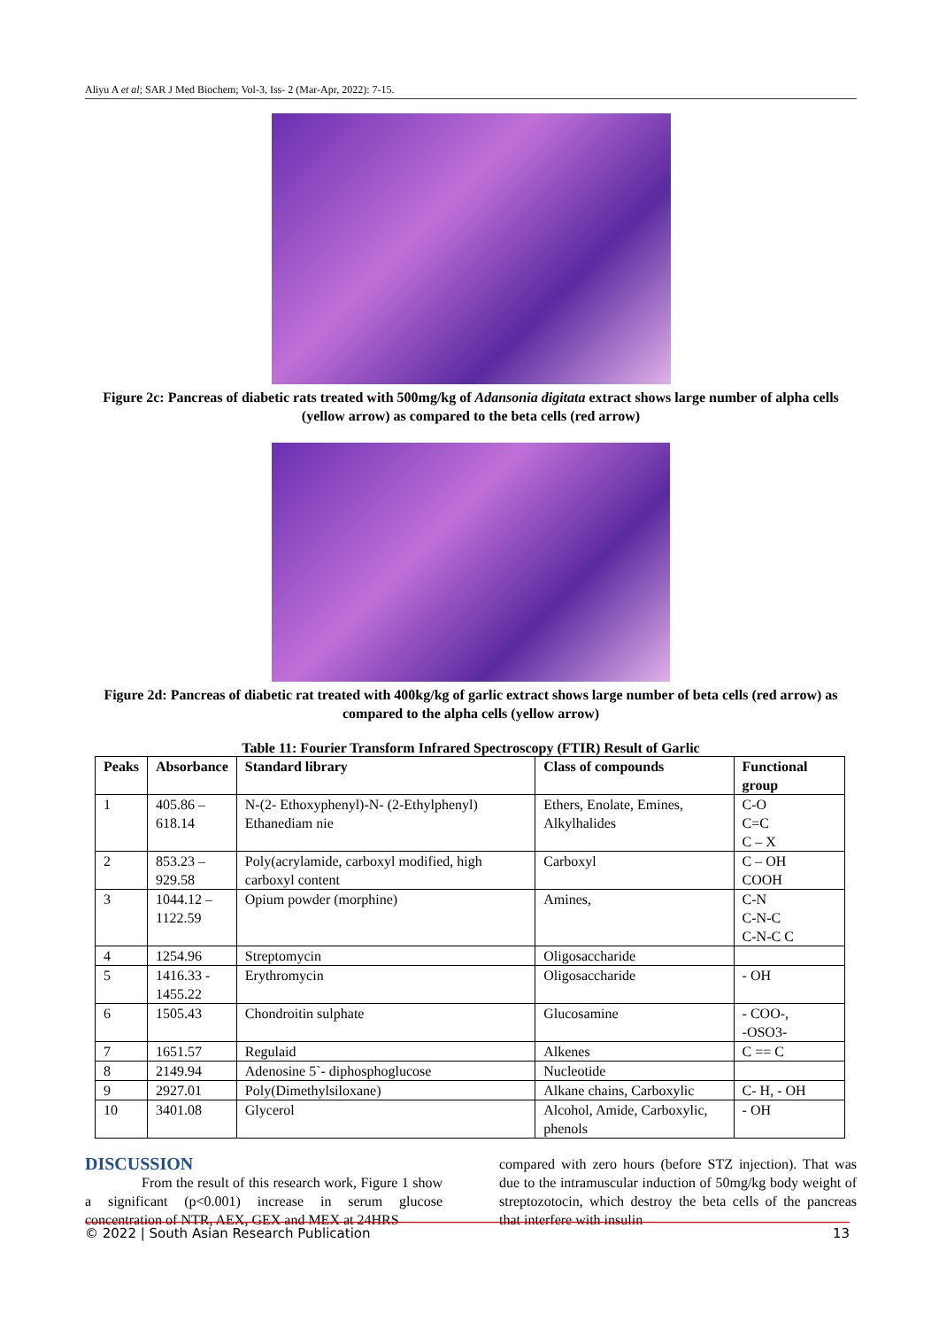Aliyu A et al; SAR J Med Biochem; Vol-3, Iss- 2 (Mar-Apr, 2022): 7-15.
Figure 2c: Pancreas of diabetic rats treated with 500mg/kg of Adansonia digitata extract shows large number of alpha cells (yellow arrow) as compared to the beta cells (red arrow)
Figure 2d: Pancreas of diabetic rat treated with 400kg/kg of garlic extract shows large number of beta cells (red arrow) as compared to the alpha cells (yellow arrow)
Table 11: Fourier Transform Infrared Spectroscopy (FTIR) Result of Garlic
| Peaks | Absorbance | Standard library | Class of compounds | Functional group |
| --- | --- | --- | --- | --- |
| 1 | 405.86 – 618.14 | N-(2- Ethoxyphenyl)-N- (2-Ethylphenyl) Ethanediam nie | Ethers, Enolate, Emines, Alkylhalides | C-O C=C C – X |
| 2 | 853.23 – 929.58 | Poly(acrylamide, carboxyl modified, high carboxyl content | Carboxyl | C – OH COOH |
| 3 | 1044.12 – 1122.59 | Opium powder (morphine) | Amines, | C-N C-N-C C-N-C C |
| 4 | 1254.96 | Streptomycin | Oligosaccharide | |
| 5 | 1416.33 - 1455.22 | Erythromycin | Oligosaccharide | - OH |
| 6 | 1505.43 | Chondroitin sulphate | Glucosamine | - COO-, -OSO3- |
| 7 | 1651.57 | Regulaid | Alkenes | C == C |
| 8 | 2149.94 | Adenosine 5`- diphosphoglucose | Nucleotide | |
| 9 | 2927.01 | Poly(Dimethylsiloxane) | Alkane chains, Carboxylic | C- H, - OH |
| 10 | 3401.08 | Glycerol | Alcohol, Amide, Carboxylic, phenols | - OH |
DISCUSSION
From the result of this research work, Figure 1 show a significant (p<0.001) increase in serum glucose concentration of NTR, AEX, GEX and MEX at 24HRS
compared with zero hours (before STZ injection). That was due to the intramuscular induction of 50mg/kg body weight of streptozotocin, which destroy the beta cells of the pancreas that interfere with insulin
© 2022 | South Asian Research Publication 13